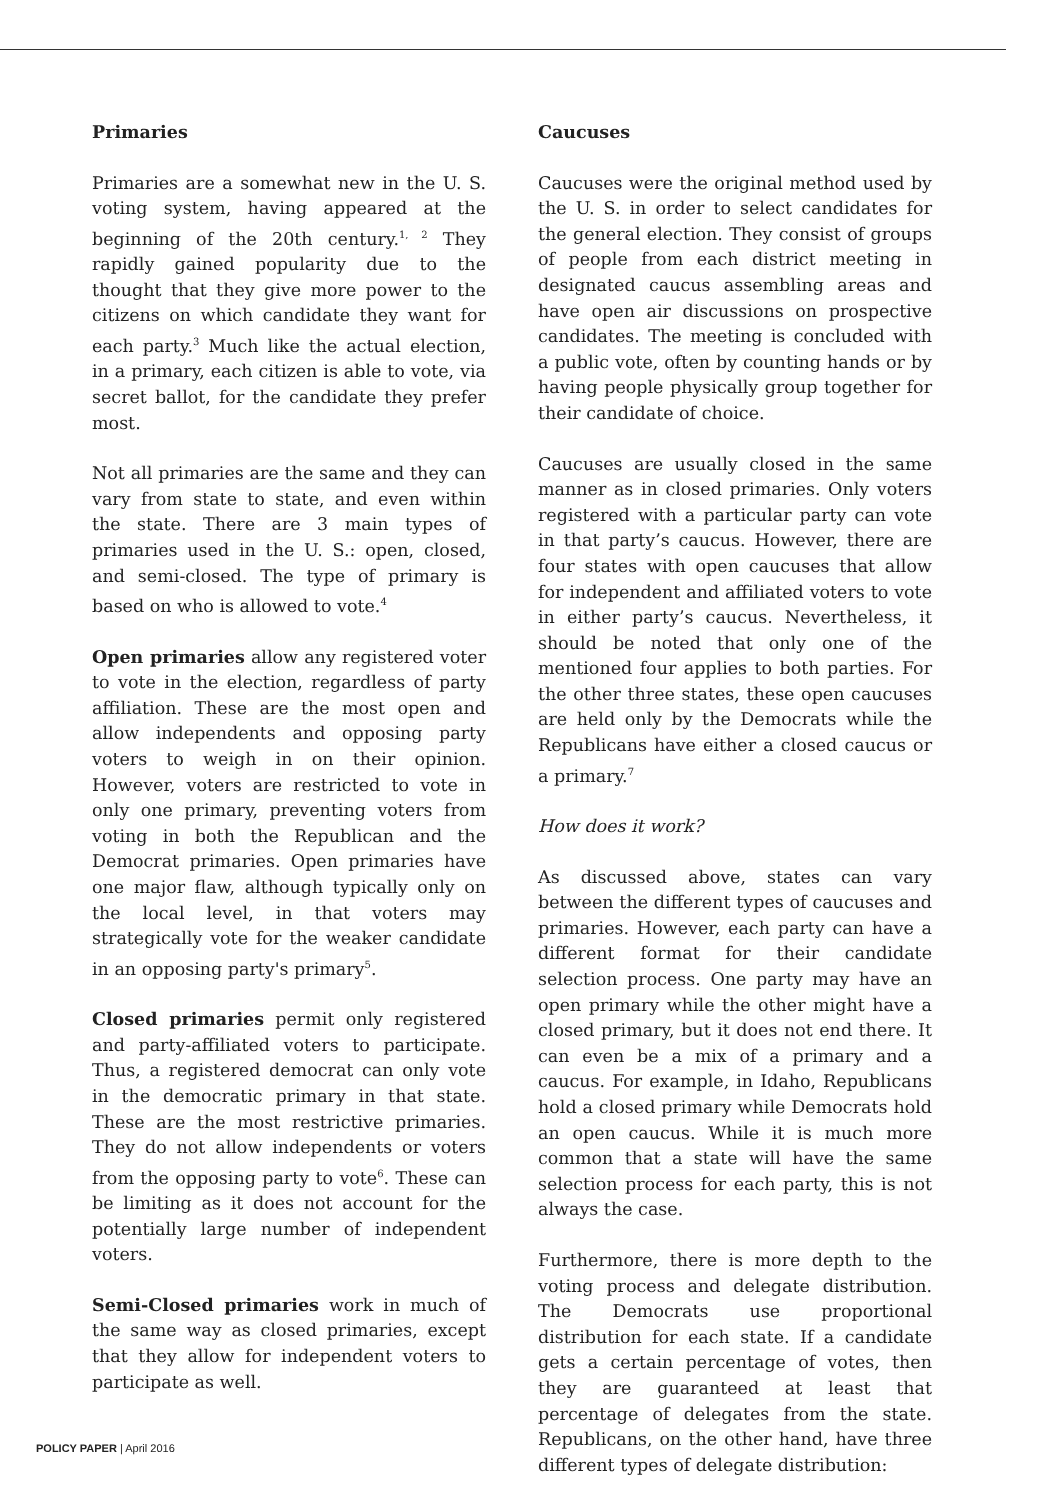Primaries
Primaries are a somewhat new in the U. S. voting system, having appeared at the beginning of the 20th century.<sup>1, 2</sup> They rapidly gained popularity due to the thought that they give more power to the citizens on which candidate they want for each party.<sup>3</sup> Much like the actual election, in a primary, each citizen is able to vote, via secret ballot, for the candidate they prefer most.
Not all primaries are the same and they can vary from state to state, and even within the state. There are 3 main types of primaries used in the U. S.: open, closed, and semi-closed. The type of primary is based on who is allowed to vote.<sup>4</sup>
Open primaries allow any registered voter to vote in the election, regardless of party affiliation. These are the most open and allow independents and opposing party voters to weigh in on their opinion. However, voters are restricted to vote in only one primary, preventing voters from voting in both the Republican and the Democrat primaries. Open primaries have one major flaw, although typically only on the local level, in that voters may strategically vote for the weaker candidate in an opposing party's primary<sup>5</sup>.
Closed primaries permit only registered and party-affiliated voters to participate. Thus, a registered democrat can only vote in the democratic primary in that state. These are the most restrictive primaries. They do not allow independents or voters from the opposing party to vote<sup>6</sup>. These can be limiting as it does not account for the potentially large number of independent voters.
Semi-Closed primaries work in much of the same way as closed primaries, except that they allow for independent voters to participate as well.
Caucuses
Caucuses were the original method used by the U. S. in order to select candidates for the general election. They consist of groups of people from each district meeting in designated caucus assembling areas and have open air discussions on prospective candidates. The meeting is concluded with a public vote, often by counting hands or by having people physically group together for their candidate of choice.
Caucuses are usually closed in the same manner as in closed primaries. Only voters registered with a particular party can vote in that party’s caucus. However, there are four states with open caucuses that allow for independent and affiliated voters to vote in either party’s caucus. Nevertheless, it should be noted that only one of the mentioned four applies to both parties. For the other three states, these open caucuses are held only by the Democrats while the Republicans have either a closed caucus or a primary.<sup>7</sup>
How does it work?
As discussed above, states can vary between the different types of caucuses and primaries. However, each party can have a different format for their candidate selection process. One party may have an open primary while the other might have a closed primary, but it does not end there. It can even be a mix of a primary and a caucus. For example, in Idaho, Republicans hold a closed primary while Democrats hold an open caucus. While it is much more common that a state will have the same selection process for each party, this is not always the case.
Furthermore, there is more depth to the voting process and delegate distribution. The Democrats use proportional distribution for each state. If a candidate gets a certain percentage of votes, then they are guaranteed at least that percentage of delegates from the state. Republicans, on the other hand, have three different types of delegate distribution:
POLICY PAPER | April 2016